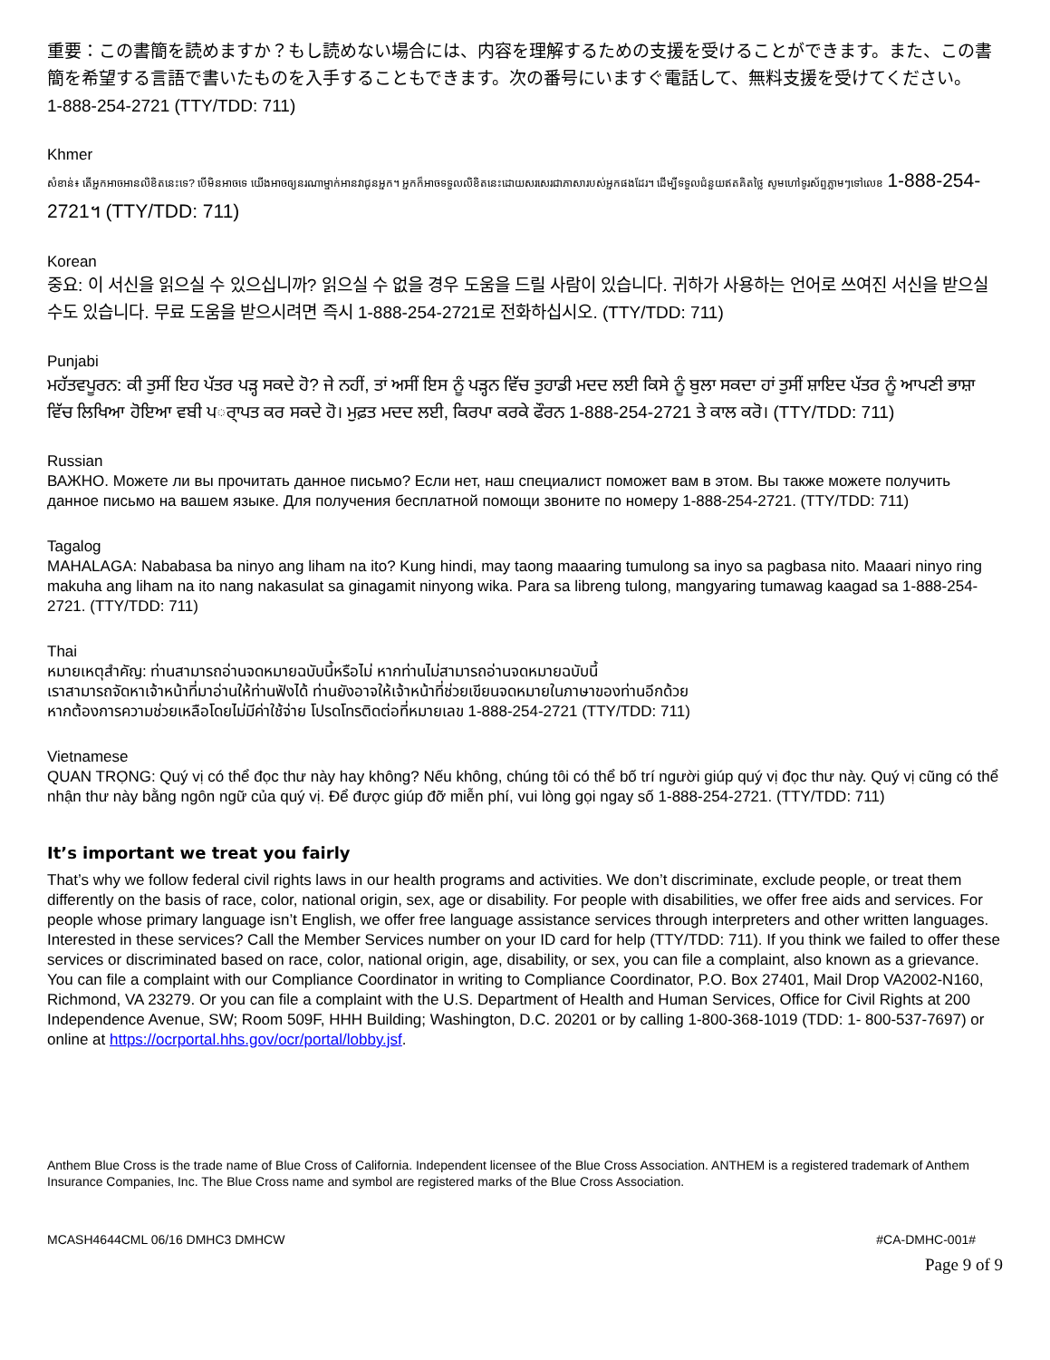重要：この書簡を読めますか？もし読めない場合には、内容を理解するための支援を受けることができます。また、この書簡を希望する言語で書いたものを入手することもできます。次の番号にいますぐ電話して、無料支援を受けてください。
1-888-254-2721 (TTY/TDD: 711)
Khmer
សំខាន់៖ តើអ្នកអាចអានលិខិតនេះទេ? បើមិនអាចទេ យើងអាចឲ្យនរណាម្នាក់អានវាជូនអ្នក។ អ្នកក៏អាចទទួលលិខិតនេះដោយសរសេរជាភាសារបស់អ្នកផងដែរ។ ដើម្បីទទួលជំនួយឥតគិតថ្លៃ សូមហៅទូរស័ព្ទភ្លាមៗទៅលេខ 1-888-254-2721។ (TTY/TDD: 711)
Korean
중요: 이 서신을 읽으실 수 있으십니까? 읽으실 수 없을 경우 도움을 드릴 사람이 있습니다. 귀하가 사용하는 언어로 쓰여진 서신을 받으실 수도 있습니다. 무료 도움을 받으시려면 즉시 1-888-254-2721로 전화하십시오. (TTY/TDD: 711)
Punjabi
ਮਹੱਤਵਪੂਰਨ: ਕੀ ਤੁਸੀਂ ਇਹ ਪੱਤਰ ਪੜ੍ਹ ਸਕਦੇ ਹੋ? ਜੇ ਨਹੀਂ, ਤਾਂ ਅਸੀਂ ਇਸ ਨੂੰ ਪੜ੍ਹਨ ਵਿੱਚ ਤੁਹਾਡੀ ਮਦਦ ਲਈ ਕਿਸੇ ਨੂੰ ਬੁਲਾ ਸਕਦਾ ਹਾਂ ਤੁਸੀਂ ਸ਼ਾਇਦ ਪੱਤਰ ਨੂੰ ਆਪਣੀ ਭਾਸ਼ਾ ਵਿੱਚ ਲਿਖਿਆ ਹੋਇਆ ਵਬੀ ਪਰ੍ਾਪਤ ਕਰ ਸਕਦੇ ਹੋ। ਮੁਫ਼ਤ ਮਦਦ ਲਈ, ਕਿਰਪਾ ਕਰਕੇ ਫੌਰਨ 1-888-254-2721 ਤੇ ਕਾਲ ਕਰੋ। (TTY/TDD: 711)
Russian
ВАЖНО. Можете ли вы прочитать данное письмо? Если нет, наш специалист поможет вам в этом. Вы также можете получить данное письмо на вашем языке. Для получения бесплатной помощи звоните по номеру 1-888-254-2721. (TTY/TDD: 711)
Tagalog
MAHALAGA: Nababasa ba ninyo ang liham na ito? Kung hindi, may taong maaaring tumulong sa inyo sa pagbasa nito. Maaari ninyo ring makuha ang liham na ito nang nakasulat sa ginagamit ninyong wika. Para sa libreng tulong, mangyaring tumawag kaagad sa 1-888-254-2721. (TTY/TDD: 711)
Thai
หมายเหตุสำคัญ: ท่านสามารถอ่านจดหมายฉบับนี้หรือไม่ หากท่านไม่สามารถอ่านจดหมายฉบับนี้
เราสามารถจัดหาเจ้าหน้าที่มาอ่านให้ท่านฟังได้ ท่านยังอาจให้เจ้าหน้าที่ช่วยเขียนจดหมายในภาษาของท่านอีกด้วย
หากต้องการความช่วยเหลือโดยไม่มีค่าใช้จ่าย โปรดโทรติดต่อที่หมายเลข 1-888-254-2721 (TTY/TDD: 711)
Vietnamese
QUAN TRỌNG: Quý vị có thể đọc thư này hay không? Nếu không, chúng tôi có thể bố trí người giúp quý vị đọc thư này. Quý vị cũng có thể nhận thư này bằng ngôn ngữ của quý vị. Để được giúp đỡ miễn phí, vui lòng gọi ngay số 1-888-254-2721. (TTY/TDD: 711)
It’s important we treat you fairly
That’s why we follow federal civil rights laws in our health programs and activities. We don’t discriminate, exclude people, or treat them differently on the basis of race, color, national origin, sex, age or disability. For people with disabilities, we offer free aids and services. For people whose primary language isn’t English, we offer free language assistance services through interpreters and other written languages. Interested in these services? Call the Member Services number on your ID card for help (TTY/TDD: 711). If you think we failed to offer these services or discriminated based on race, color, national origin, age, disability, or sex, you can file a complaint, also known as a grievance. You can file a complaint with our Compliance Coordinator in writing to Compliance Coordinator, P.O. Box 27401, Mail Drop VA2002-N160, Richmond, VA 23279. Or you can file a complaint with the U.S. Department of Health and Human Services, Office for Civil Rights at 200 Independence Avenue, SW; Room 509F, HHH Building; Washington, D.C. 20201 or by calling 1-800-368-1019 (TDD: 1- 800-537-7697) or online at https://ocrportal.hhs.gov/ocr/portal/lobby.jsf.
Anthem Blue Cross is the trade name of Blue Cross of California. Independent licensee of the Blue Cross Association. ANTHEM is a registered trademark of Anthem Insurance Companies, Inc. The Blue Cross name and symbol are registered marks of the Blue Cross Association.
MCASH4644CML 06/16 DMHC3 DMHCW #CA-DMHC-001#
Page 9 of 9